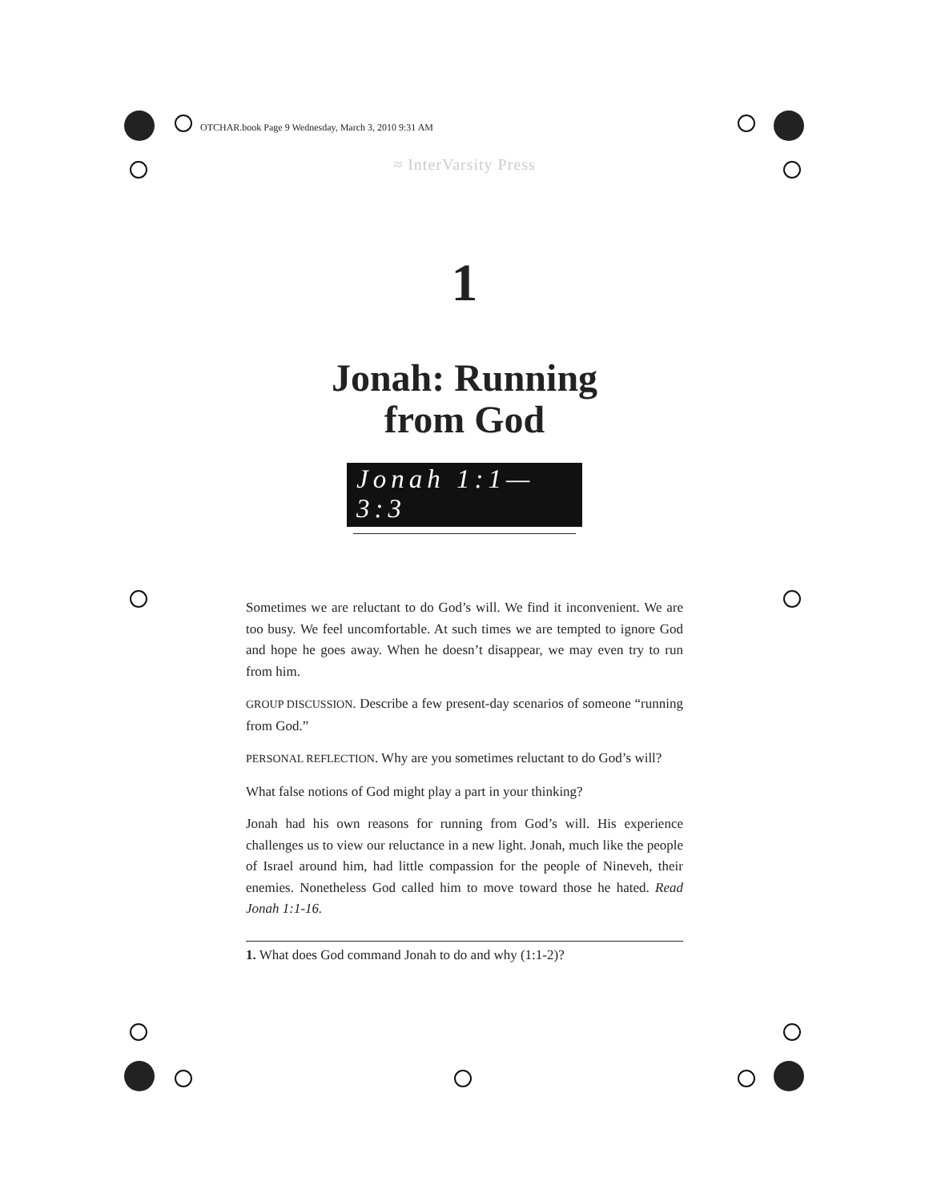OTCHAR.book Page 9 Wednesday, March 3, 2010 9:31 AM
≈ InterVarsity Press
1
Jonah: Running
from God
Jonah 1:1—3:3
Sometimes we are reluctant to do God’s will. We find it inconvenient. We are too busy. We feel uncomfortable. At such times we are tempted to ignore God and hope he goes away. When he doesn’t disappear, we may even try to run from him.
GROUP DISCUSSION. Describe a few present-day scenarios of someone “running from God.”
PERSONAL REFLECTION. Why are you sometimes reluctant to do God’s will?
What false notions of God might play a part in your thinking?
Jonah had his own reasons for running from God’s will. His experience challenges us to view our reluctance in a new light. Jonah, much like the people of Israel around him, had little compassion for the people of Nineveh, their enemies. Nonetheless God called him to move toward those he hated. Read Jonah 1:1-16.
1. What does God command Jonah to do and why (1:1-2)?